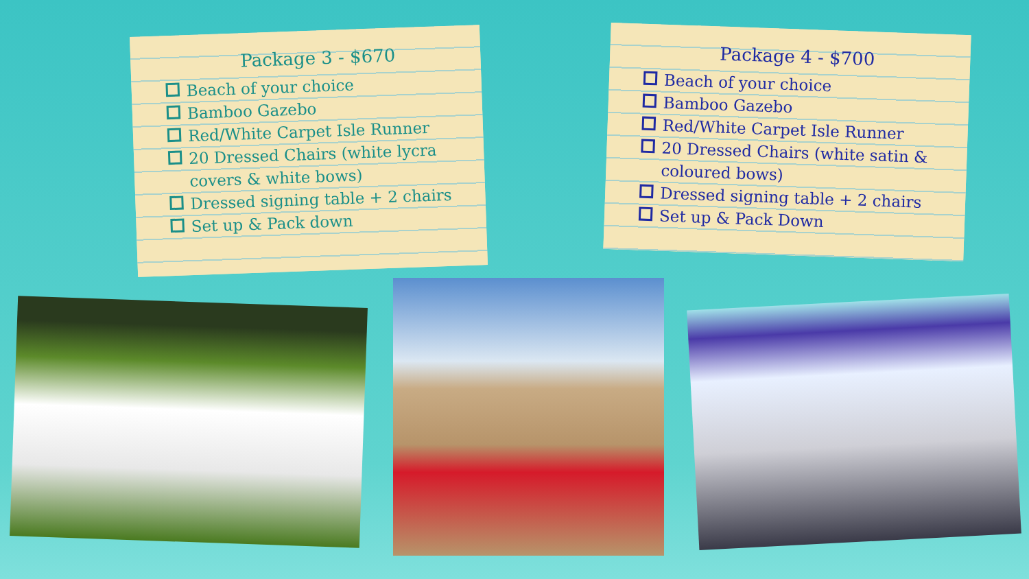Package 3 - $670
Beach of your choice
Bamboo Gazebo
Red/White Carpet Isle Runner
20 Dressed Chairs (white lycra covers & white bows)
Dressed signing table + 2 chairs
Set up & Pack down
Package 4 - $700
Beach of your choice
Bamboo Gazebo
Red/White Carpet Isle Runner
20 Dressed Chairs (white satin & coloured bows)
Dressed signing table + 2 chairs
Set up & Pack Down